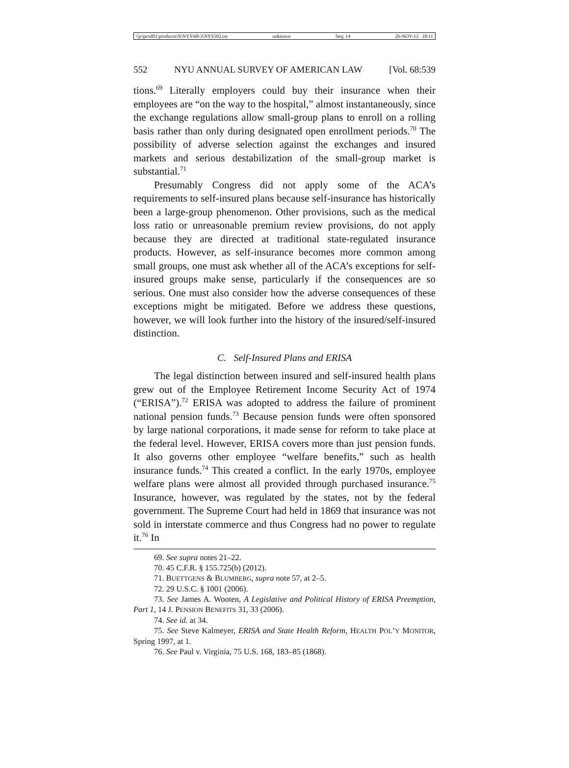\\jciprod01\productn\N\NYS\68-3\NYS302.txt unknown Seq: 14 26-NOV-13 18:11
552 NYU ANNUAL SURVEY OF AMERICAN LAW [Vol. 68:539
tions.<sup>69</sup> Literally employers could buy their insurance when their employees are “on the way to the hospital,” almost instantaneously, since the exchange regulations allow small-group plans to enroll on a rolling basis rather than only during designated open enrollment periods.<sup>70</sup> The possibility of adverse selection against the exchanges and insured markets and serious destabilization of the small-group market is substantial.<sup>71</sup>
Presumably Congress did not apply some of the ACA’s requirements to self-insured plans because self-insurance has historically been a large-group phenomenon. Other provisions, such as the medical loss ratio or unreasonable premium review provisions, do not apply because they are directed at traditional state-regulated insurance products. However, as self-insurance becomes more common among small groups, one must ask whether all of the ACA’s exceptions for self-insured groups make sense, particularly if the consequences are so serious. One must also consider how the adverse consequences of these exceptions might be mitigated. Before we address these questions, however, we will look further into the history of the insured/self-insured distinction.
C. Self-Insured Plans and ERISA
The legal distinction between insured and self-insured health plans grew out of the Employee Retirement Income Security Act of 1974 (“ERISA”).<sup>72</sup> ERISA was adopted to address the failure of prominent national pension funds.<sup>73</sup> Because pension funds were often sponsored by large national corporations, it made sense for reform to take place at the federal level. However, ERISA covers more than just pension funds. It also governs other employee “welfare benefits,” such as health insurance funds.<sup>74</sup> This created a conflict. In the early 1970s, employee welfare plans were almost all provided through purchased insurance.<sup>75</sup> Insurance, however, was regulated by the states, not by the federal government. The Supreme Court had held in 1869 that insurance was not sold in interstate commerce and thus Congress had no power to regulate it.<sup>76</sup> In
69. See supra notes 21–22.
70. 45 C.F.R. § 155.725(b) (2012).
71. BUETTGENS & BLUMBERG, supra note 57, at 2–5.
72. 29 U.S.C. § 1001 (2006).
73. See James A. Wooten, A Legislative and Political History of ERISA Preemption, Part 1, 14 J. PENSION BENEFITS 31, 33 (2006).
74. See id. at 34.
75. See Steve Kalmeyer, ERISA and State Health Reform, HEALTH POL’Y MONITOR, Spring 1997, at 1.
76. See Paul v. Virginia, 75 U.S. 168, 183–85 (1868).